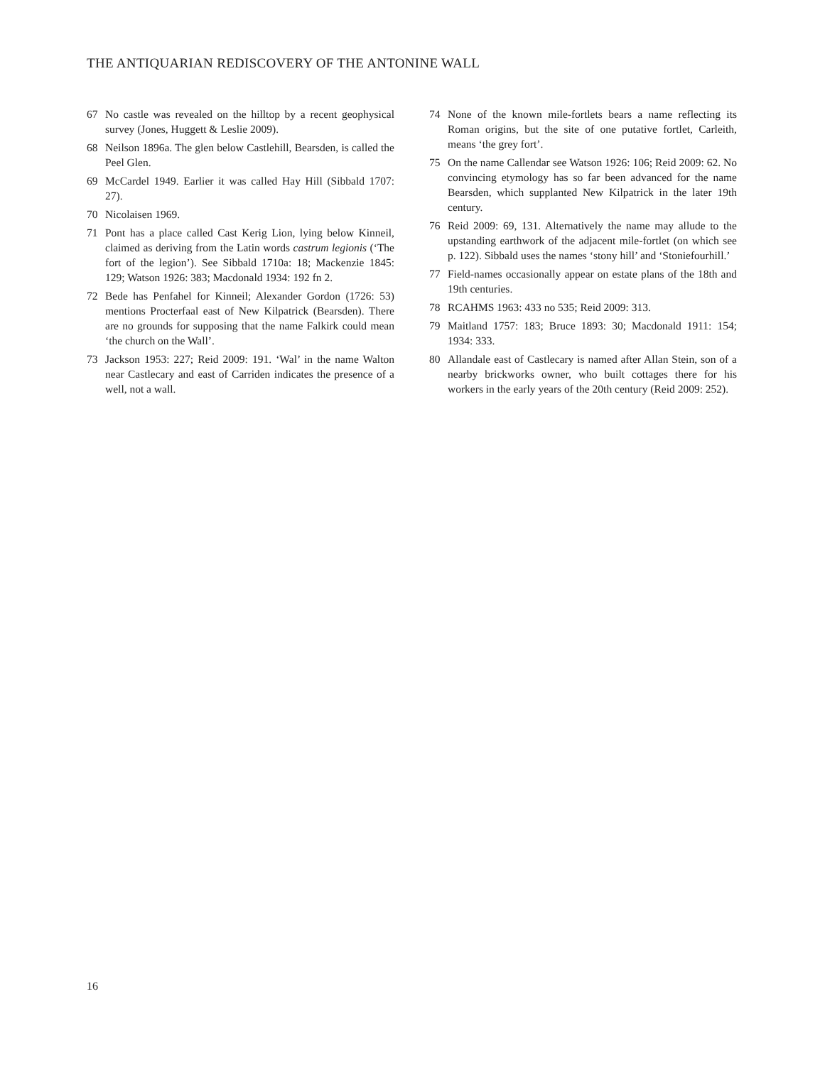THE ANTIQUARIAN REDISCOVERY OF THE ANTONINE WALL
67 No castle was revealed on the hilltop by a recent geophysical survey (Jones, Huggett & Leslie 2009).
68 Neilson 1896a. The glen below Castlehill, Bearsden, is called the Peel Glen.
69 McCardel 1949. Earlier it was called Hay Hill (Sibbald 1707: 27).
70 Nicolaisen 1969.
71 Pont has a place called Cast Kerig Lion, lying below Kinneil, claimed as deriving from the Latin words castrum legionis (‘The fort of the legion’). See Sibbald 1710a: 18; Mackenzie 1845: 129; Watson 1926: 383; Macdonald 1934: 192 fn 2.
72 Bede has Penfahel for Kinneil; Alexander Gordon (1726: 53) mentions Procterfaal east of New Kilpatrick (Bearsden). There are no grounds for supposing that the name Falkirk could mean ‘the church on the Wall’.
73 Jackson 1953: 227; Reid 2009: 191. ‘Wal’ in the name Walton near Castlecary and east of Carriden indicates the presence of a well, not a wall.
74 None of the known mile-fortlets bears a name reflecting its Roman origins, but the site of one putative fortlet, Carleith, means ‘the grey fort’.
75 On the name Callendar see Watson 1926: 106; Reid 2009: 62. No convincing etymology has so far been advanced for the name Bearsden, which supplanted New Kilpatrick in the later 19th century.
76 Reid 2009: 69, 131. Alternatively the name may allude to the upstanding earthwork of the adjacent mile-fortlet (on which see p. 122). Sibbald uses the names ‘stony hill’ and ‘Stoniefourhill.’
77 Field-names occasionally appear on estate plans of the 18th and 19th centuries.
78 RCAHMS 1963: 433 no 535; Reid 2009: 313.
79 Maitland 1757: 183; Bruce 1893: 30; Macdonald 1911: 154; 1934: 333.
80 Allandale east of Castlecary is named after Allan Stein, son of a nearby brickworks owner, who built cottages there for his workers in the early years of the 20th century (Reid 2009: 252).
16